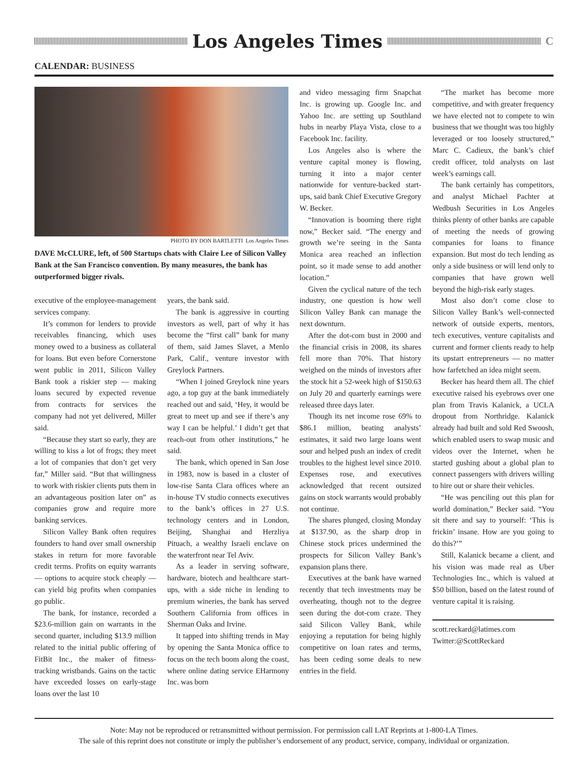Los Angeles Times
C
CALENDAR: BUSINESS
PHOTO BY DON BARTLETTI Los Angeles Times
DAVE McCLURE, left, of 500 Startups chats with Claire Lee of Silicon Valley Bank at the San Francisco convention. By many measures, the bank has outperformed bigger rivals.
executive of the employee-management services company.
It’s common for lenders to provide receivables financing, which uses money owed to a business as collateral for loans. But even before Cornerstone went public in 2011, Silicon Valley Bank took a riskier step — making loans secured by expected revenue from contracts for services the company had not yet delivered, Miller said.
“Because they start so early, they are willing to kiss a lot of frogs; they meet a lot of companies that don’t get very far,” Miller said. “But that willingness to work with riskier clients puts them in an advantageous position later on” as companies grow and require more banking services.
Silicon Valley Bank often requires founders to hand over small ownership stakes in return for more favorable credit terms. Profits on equity warrants — options to acquire stock cheaply — can yield big profits when companies go public.
The bank, for instance, recorded a $23.6-million gain on warrants in the second quarter, including $13.9 million related to the initial public offering of FitBit Inc., the maker of fitness-tracking wristbands. Gains on the tactic have exceeded losses on early-stage loans over the last 10
years, the bank said.
The bank is aggressive in courting investors as well, part of why it has become the “first call” bank for many of them, said James Slavet, a Menlo Park, Calif., venture investor with Greylock Partners.
“When I joined Greylock nine years ago, a top guy at the bank immediately reached out and said, ‘Hey, it would be great to meet up and see if there’s any way I can be helpful.’ I didn’t get that reach-out from other institutions,” he said.
The bank, which opened in San Jose in 1983, now is based in a cluster of low-rise Santa Clara offices where an in-house TV studio connects executives to the bank’s offices in 27 U.S. technology centers and in London, Beijing, Shanghai and Herzliya Pituach, a wealthy Israeli enclave on the waterfront near Tel Aviv.
As a leader in serving software, hardware, biotech and healthcare start-ups, with a side niche in lending to premium wineries, the bank has served Southern California from offices in Sherman Oaks and Irvine.
It tapped into shifting trends in May by opening the Santa Monica office to focus on the tech boom along the coast, where online dating service EHarmony Inc. was born
and video messaging firm Snapchat Inc. is growing up. Google Inc. and Yahoo Inc. are setting up Southland hubs in nearby Playa Vista, close to a Facebook Inc. facility.
Los Angeles also is where the venture capital money is flowing, turning it into a major center nationwide for venture-backed start-ups, said bank Chief Executive Gregory W. Becker.
“Innovation is booming there right now,” Becker said. “The energy and growth we’re seeing in the Santa Monica area reached an inflection point, so it made sense to add another location.”
Given the cyclical nature of the tech industry, one question is how well Silicon Valley Bank can manage the next downturn.
After the dot-com bust in 2000 and the financial crisis in 2008, its shares fell more than 70%. That history weighed on the minds of investors after the stock hit a 52-week high of $150.63 on July 20 and quarterly earnings were released three days later.
Though its net income rose 69% to $86.1 million, beating analysts’ estimates, it said two large loans went sour and helped push an index of credit troubles to the highest level since 2010. Expenses rose, and executives acknowledged that recent outsized gains on stock warrants would probably not continue.
The shares plunged, closing Monday at $137.90, as the sharp drop in Chinese stock prices undermined the prospects for Silicon Valley Bank’s expansion plans there.
Executives at the bank have warned recently that tech investments may be overheating, though not to the degree seen during the dot-com craze. They said Silicon Valley Bank, while enjoying a reputation for being highly competitive on loan rates and terms, has been ceding some deals to new entries in the field.
“The market has become more competitive, and with greater frequency we have elected not to compete to win business that we thought was too highly leveraged or too loosely structured,” Marc C. Cadieux, the bank’s chief credit officer, told analysts on last week’s earnings call.
The bank certainly has competitors, and analyst Michael Pachter at Wedbush Securities in Los Angeles thinks plenty of other banks are capable of meeting the needs of growing companies for loans to finance expansion. But most do tech lending as only a side business or will lend only to companies that have grown well beyond the high-risk early stages.
Most also don’t come close to Silicon Valley Bank’s well-connected network of outside experts, mentors, tech executives, venture capitalists and current and former clients ready to help its upstart entrepreneurs — no matter how farfetched an idea might seem.
Becker has heard them all. The chief executive raised his eyebrows over one plan from Travis Kalanick, a UCLA dropout from Northridge. Kalanick already had built and sold Red Swoosh, which enabled users to swap music and videos over the Internet, when he started gushing about a global plan to connect passengers with drivers willing to hire out or share their vehicles.
“He was penciling out this plan for world domination,” Becker said. “You sit there and say to yourself: ‘This is frickin’ insane. How are you going to do this?’”
Still, Kalanick became a client, and his vision was made real as Uber Technologies Inc., which is valued at $50 billion, based on the latest round of venture capital it is raising.
scott.reckard@latimes.com
Twitter:@ScottReckard
Note: May not be reproduced or retransmitted without permission. For permission call LAT Reprints at 1-800-LA Times.
The sale of this reprint does not constitute or imply the publisher’s endorsement of any product, service, company, individual or organization.